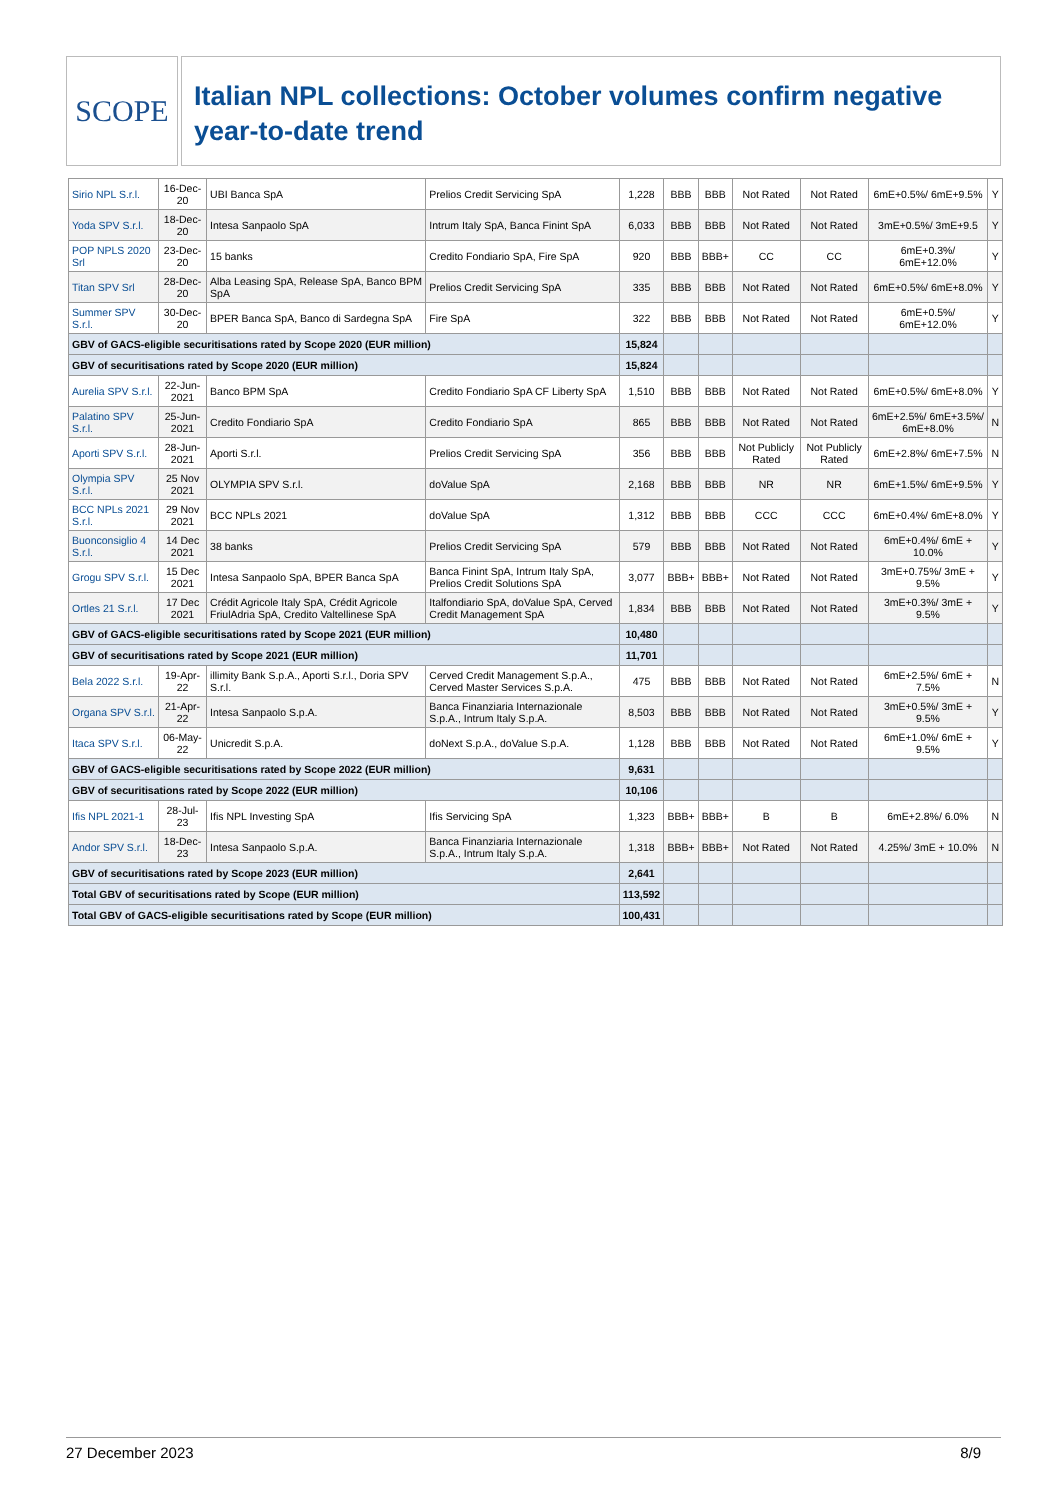SCOPE
Italian NPL collections: October volumes confirm negative year-to-date trend
| Sirio NPL S.r.l. | 16-Dec-20 | UBI Banca SpA | Prelios Credit Servicing SpA | 1,228 | BBB | BBB | Not Rated | Not Rated | 6mE+0.5%/ 6mE+9.5% | Y |
| Yoda SPV S.r.l. | 18-Dec-20 | Intesa Sanpaolo SpA | Intrum Italy SpA, Banca Finint SpA | 6,033 | BBB | BBB | Not Rated | Not Rated | 3mE+0.5%/ 3mE+9.5 | Y |
| POP NPLS 2020 Srl | 23-Dec-20 | 15 banks | Credito Fondiario SpA, Fire SpA | 920 | BBB | BBB+ | CC | CC | 6mE+0.3%/ 6mE+12.0% | Y |
| Titan SPV Srl | 28-Dec-20 | Alba Leasing SpA, Release SpA, Banco BPM SpA | Prelios Credit Servicing SpA | 335 | BBB | BBB | Not Rated | Not Rated | 6mE+0.5%/ 6mE+8.0% | Y |
| Summer SPV S.r.l. | 30-Dec-20 | BPER Banca SpA, Banco di Sardegna SpA | Fire SpA | 322 | BBB | BBB | Not Rated | Not Rated | 6mE+0.5%/ 6mE+12.0% | Y |
| GBV of GACS-eligible securitisations rated by Scope 2020 (EUR million) | | | | 15,824 | | | | | | |
| GBV of securitisations rated by Scope 2020 (EUR million) | | | | 15,824 | | | | | | |
| Aurelia SPV S.r.l. | 22-Jun-2021 | Banco BPM SpA | Credito Fondiario SpA CF Liberty SpA | 1,510 | BBB | BBB | Not Rated | Not Rated | 6mE+0.5%/ 6mE+8.0% | Y |
| Palatino SPV S.r.l. | 25-Jun-2021 | Credito Fondiario SpA | Credito Fondiario SpA | 865 | BBB | BBB | Not Rated | Not Rated | 6mE+2.5%/ 6mE+3.5%/ 6mE+8.0% | N |
| Aporti SPV S.r.l. | 28-Jun-2021 | Aporti S.r.l. | Prelios Credit Servicing SpA | 356 | BBB | BBB | Not Publicly Rated | Not Publicly Rated | 6mE+2.8%/ 6mE+7.5% | N |
| Olympia SPV S.r.l. | 25 Nov 2021 | OLYMPIA SPV S.r.l. | doValue SpA | 2,168 | BBB | BBB | NR | NR | 6mE+1.5%/ 6mE+9.5% | Y |
| BCC NPLs 2021 S.r.l. | 29 Nov 2021 | BCC NPLs 2021 | doValue SpA | 1,312 | BBB | BBB | CCC | CCC | 6mE+0.4%/ 6mE+8.0% | Y |
| Buonconsiglio 4 S.r.l. | 14 Dec 2021 | 38 banks | Prelios Credit Servicing SpA | 579 | BBB | BBB | Not Rated | Not Rated | 6mE+0.4%/ 6mE + 10.0% | Y |
| Grogu SPV S.r.l. | 15 Dec 2021 | Intesa Sanpaolo SpA, BPER Banca SpA | Banca Finint SpA, Intrum Italy SpA, Prelios Credit Solutions SpA | 3,077 | BBB+ | BBB+ | Not Rated | Not Rated | 3mE+0.75%/ 3mE + 9.5% | Y |
| Ortles 21 S.r.l. | 17 Dec 2021 | Crédit Agricole Italy SpA, Crédit Agricole FriulAdria SpA, Credito Valtellinese SpA | Italfondiario SpA, doValue SpA, Cerved Credit Management SpA | 1,834 | BBB | BBB | Not Rated | Not Rated | 3mE+0.3%/ 3mE + 9.5% | Y |
| GBV of GACS-eligible securitisations rated by Scope 2021 (EUR million) | | | | 10,480 | | | | | | |
| GBV of securitisations rated by Scope 2021 (EUR million) | | | | 11,701 | | | | | | |
| Bela 2022 S.r.l. | 19-Apr-22 | illimity Bank S.p.A., Aporti S.r.l., Doria SPV S.r.l. | Cerved Credit Management S.p.A., Cerved Master Services S.p.A. | 475 | BBB | BBB | Not Rated | Not Rated | 6mE+2.5%/ 6mE + 7.5% | N |
| Organa SPV S.r.l. | 21-Apr-22 | Intesa Sanpaolo S.p.A. | Banca Finanziaria Internazionale S.p.A., Intrum Italy S.p.A. | 8,503 | BBB | BBB | Not Rated | Not Rated | 3mE+0.5%/ 3mE + 9.5% | Y |
| Itaca SPV S.r.l. | 06-May-22 | Unicredit S.p.A. | doNext S.p.A., doValue S.p.A. | 1,128 | BBB | BBB | Not Rated | Not Rated | 6mE+1.0%/ 6mE + 9.5% | Y |
| GBV of GACS-eligible securitisations rated by Scope 2022 (EUR million) | | | | 9,631 | | | | | | |
| GBV of securitisations rated by Scope 2022 (EUR million) | | | | 10,106 | | | | | | |
| Ifis NPL 2021-1 | 28-Jul-23 | Ifis NPL Investing SpA | Ifis Servicing SpA | 1,323 | BBB+ | BBB+ | B | B | 6mE+2.8%/ 6.0% | N |
| Andor SPV S.r.l. | 18-Dec-23 | Intesa Sanpaolo S.p.A. | Banca Finanziaria Internazionale S.p.A., Intrum Italy S.p.A. | 1,318 | BBB+ | BBB+ | Not Rated | Not Rated | 4.25%/ 3mE + 10.0% | N |
| GBV of securitisations rated by Scope 2023 (EUR million) | | | | 2,641 | | | | | | |
| Total GBV of securitisations rated by Scope (EUR million) | | | | 113,592 | | | | | | |
| Total GBV of GACS-eligible securitisations rated by Scope (EUR million) | | | | 100,431 | | | | | | |
27 December 2023 8/9